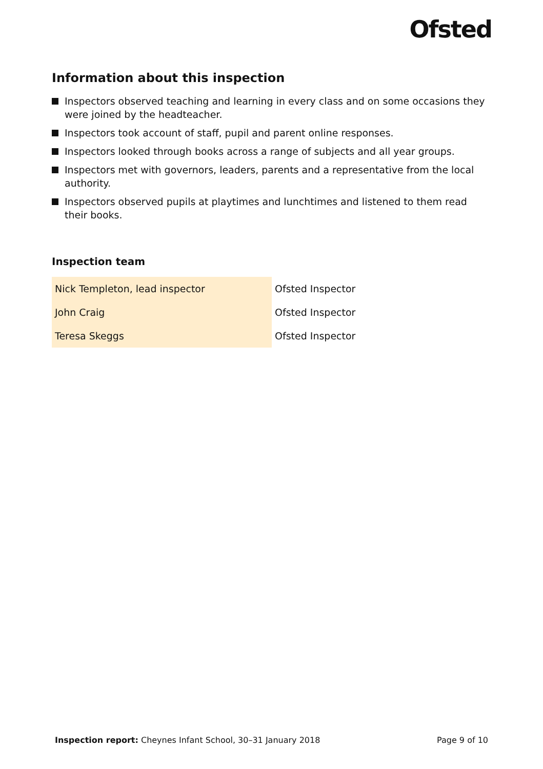Ofsted
Information about this inspection
Inspectors observed teaching and learning in every class and on some occasions they were joined by the headteacher.
Inspectors took account of staff, pupil and parent online responses.
Inspectors looked through books across a range of subjects and all year groups.
Inspectors met with governors, leaders, parents and a representative from the local authority.
Inspectors observed pupils at playtimes and lunchtimes and listened to them read their books.
Inspection team
| Nick Templeton, lead inspector | Ofsted Inspector |
| John Craig | Ofsted Inspector |
| Teresa Skeggs | Ofsted Inspector |
Inspection report: Cheynes Infant School, 30–31 January 2018 Page 9 of 10